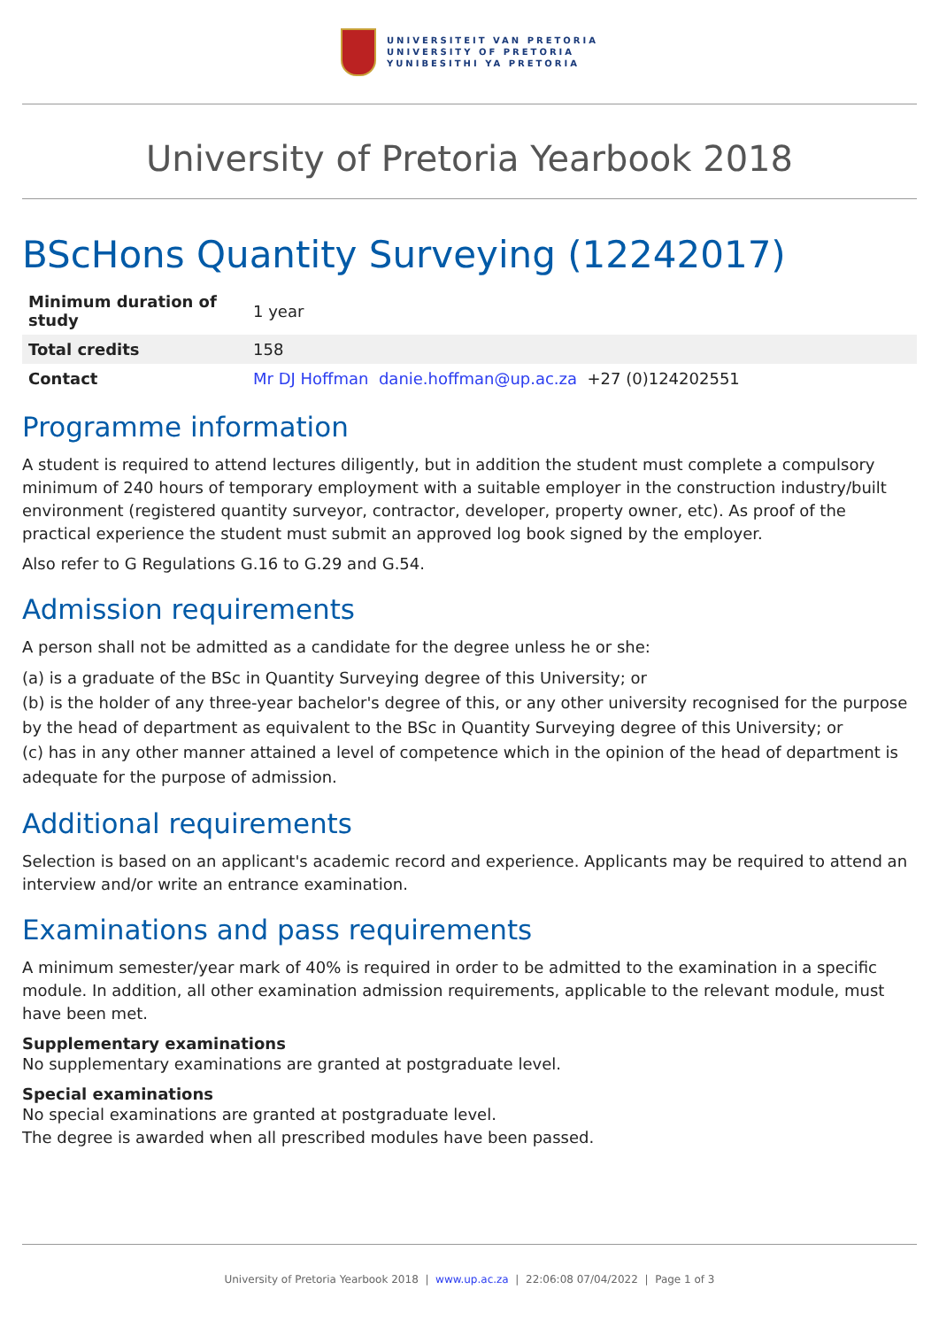UNIVERSITEIT VAN PRETORIA
UNIVERSITY OF PRETORIA
YUNIBESITHI YA PRETORIA
University of Pretoria Yearbook 2018
BScHons Quantity Surveying (12242017)
| Minimum duration of study | 1 year |
| Total credits | 158 |
| Contact | Mr DJ Hoffman danie.hoffman@up.ac.za +27 (0)124202551 |
Programme information
A student is required to attend lectures diligently, but in addition the student must complete a compulsory minimum of 240 hours of temporary employment with a suitable employer in the construction industry/built environment (registered quantity surveyor, contractor, developer, property owner, etc). As proof of the practical experience the student must submit an approved log book signed by the employer.
Also refer to G Regulations G.16 to G.29 and G.54.
Admission requirements
A person shall not be admitted as a candidate for the degree unless he or she:
(a) is a graduate of the BSc in Quantity Surveying degree of this University; or
(b) is the holder of any three-year bachelor's degree of this, or any other university recognised for the purpose by the head of department as equivalent to the BSc in Quantity Surveying degree of this University; or
(c) has in any other manner attained a level of competence which in the opinion of the head of department is adequate for the purpose of admission.
Additional requirements
Selection is based on an applicant's academic record and experience. Applicants may be required to attend an interview and/or write an entrance examination.
Examinations and pass requirements
A minimum semester/year mark of 40% is required in order to be admitted to the examination in a specific module. In addition, all other examination admission requirements, applicable to the relevant module, must have been met.
Supplementary examinations
No supplementary examinations are granted at postgraduate level.
Special examinations
No special examinations are granted at postgraduate level.
The degree is awarded when all prescribed modules have been passed.
University of Pretoria Yearbook 2018 | www.up.ac.za | 22:06:08 07/04/2022 | Page 1 of 3